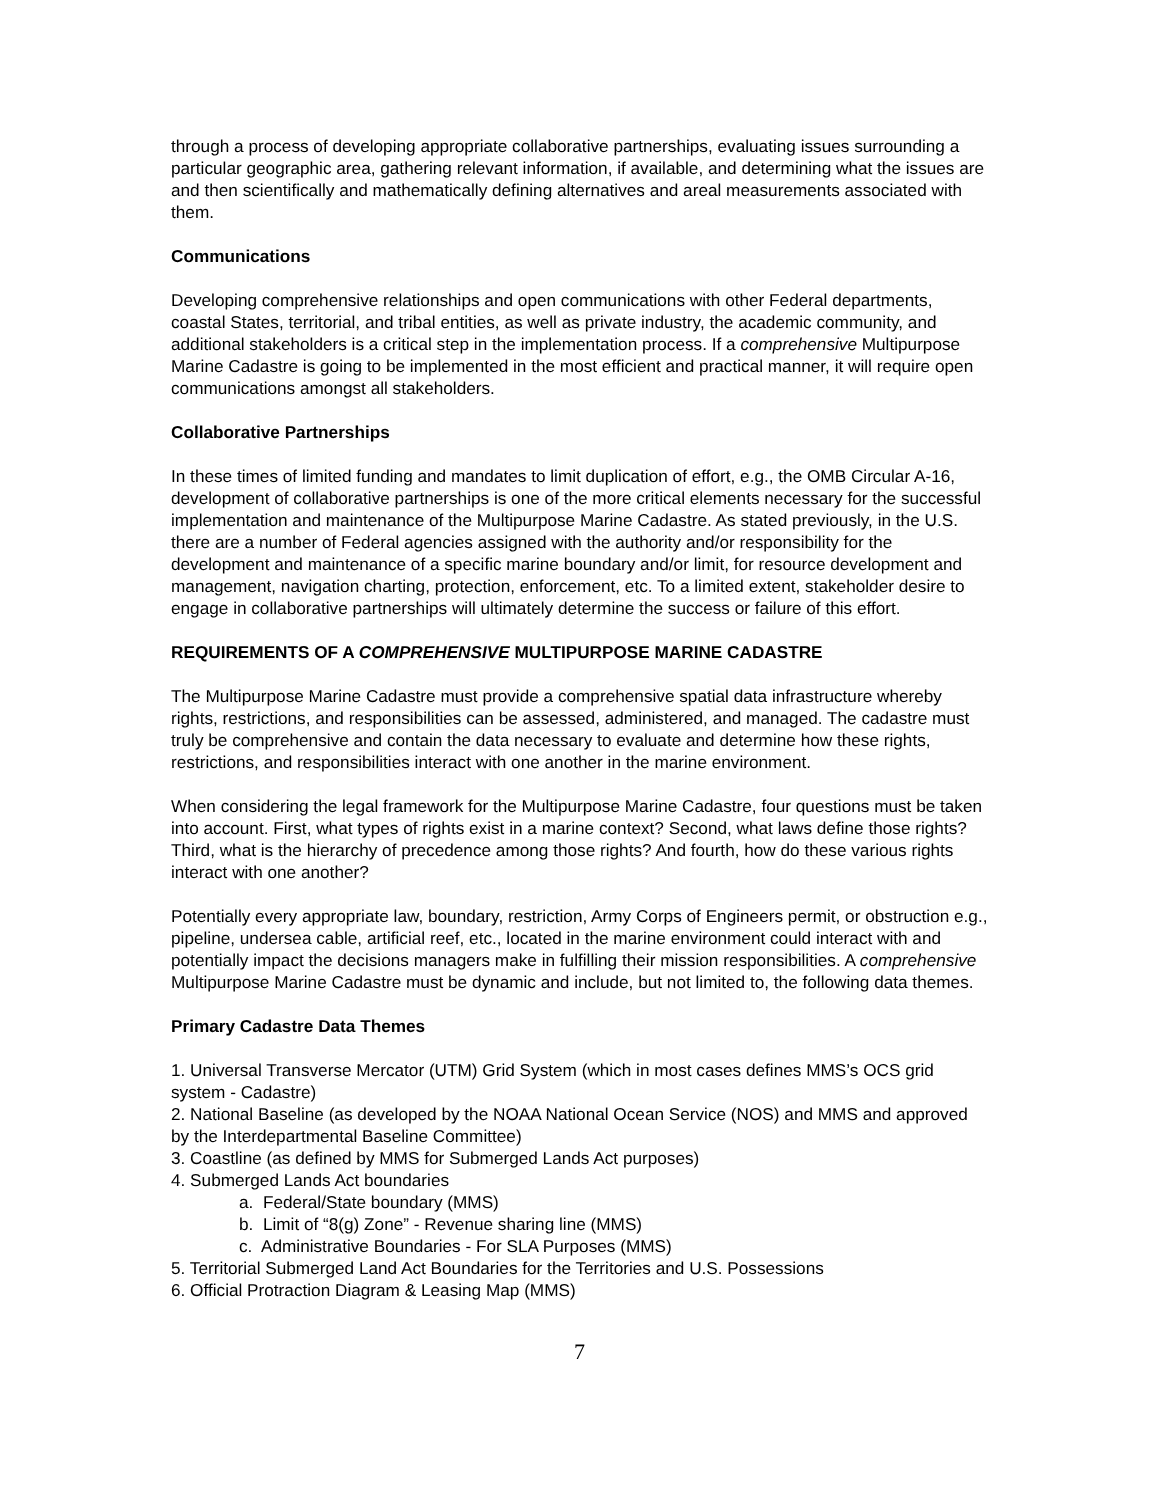through a process of developing appropriate collaborative partnerships, evaluating issues surrounding a particular geographic area, gathering relevant information, if available, and determining what the issues are and then scientifically and mathematically defining alternatives and areal measurements associated with them.
Communications
Developing comprehensive relationships and open communications with other Federal departments, coastal States, territorial, and tribal entities, as well as private industry, the academic community, and additional stakeholders is a critical step in the implementation process. If a comprehensive Multipurpose Marine Cadastre is going to be implemented in the most efficient and practical manner, it will require open communications amongst all stakeholders.
Collaborative Partnerships
In these times of limited funding and mandates to limit duplication of effort, e.g., the OMB Circular A-16, development of collaborative partnerships is one of the more critical elements necessary for the successful implementation and maintenance of the Multipurpose Marine Cadastre. As stated previously, in the U.S. there are a number of Federal agencies assigned with the authority and/or responsibility for the development and maintenance of a specific marine boundary and/or limit, for resource development and management, navigation charting, protection, enforcement, etc. To a limited extent, stakeholder desire to engage in collaborative partnerships will ultimately determine the success or failure of this effort.
REQUIREMENTS OF A COMPREHENSIVE MULTIPURPOSE MARINE CADASTRE
The Multipurpose Marine Cadastre must provide a comprehensive spatial data infrastructure whereby rights, restrictions, and responsibilities can be assessed, administered, and managed. The cadastre must truly be comprehensive and contain the data necessary to evaluate and determine how these rights, restrictions, and responsibilities interact with one another in the marine environment.
When considering the legal framework for the Multipurpose Marine Cadastre, four questions must be taken into account. First, what types of rights exist in a marine context? Second, what laws define those rights? Third, what is the hierarchy of precedence among those rights? And fourth, how do these various rights interact with one another?
Potentially every appropriate law, boundary, restriction, Army Corps of Engineers permit, or obstruction e.g., pipeline, undersea cable, artificial reef, etc., located in the marine environment could interact with and potentially impact the decisions managers make in fulfilling their mission responsibilities. A comprehensive Multipurpose Marine Cadastre must be dynamic and include, but not limited to, the following data themes.
Primary Cadastre Data Themes
1. Universal Transverse Mercator (UTM) Grid System (which in most cases defines MMS’s OCS grid system - Cadastre)
2. National Baseline (as developed by the NOAA National Ocean Service (NOS) and MMS and approved by the Interdepartmental Baseline Committee)
3. Coastline (as defined by MMS for Submerged Lands Act purposes)
4. Submerged Lands Act boundaries
a. Federal/State boundary (MMS)
b. Limit of “8(g) Zone” - Revenue sharing line (MMS)
c. Administrative Boundaries - For SLA Purposes (MMS)
5. Territorial Submerged Land Act Boundaries for the Territories and U.S. Possessions
6. Official Protraction Diagram & Leasing Map (MMS)
7